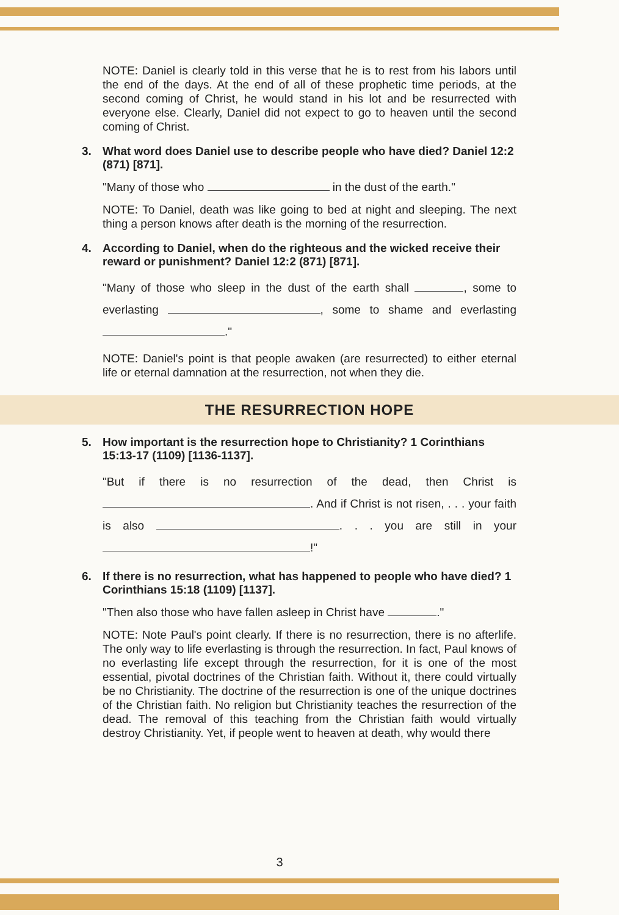NOTE: Daniel is clearly told in this verse that he is to rest from his labors until the end of the days. At the end of all of these prophetic time periods, at the second coming of Christ, he would stand in his lot and be resurrected with everyone else. Clearly, Daniel did not expect to go to heaven until the second coming of Christ.
3. What word does Daniel use to describe people who have died? Daniel 12:2 (871) [871].
"Many of those who in the dust of the earth."
NOTE: To Daniel, death was like going to bed at night and sleeping. The next thing a person knows after death is the morning of the resurrection.
4. According to Daniel, when do the righteous and the wicked receive their reward or punishment? Daniel 12:2 (871) [871].
"Many of those who sleep in the dust of the earth shall , some to everlasting , some to shame and everlasting ."
NOTE: Daniel's point is that people awaken (are resurrected) to either eternal life or eternal damnation at the resurrection, not when they die.
THE RESURRECTION HOPE
5. How important is the resurrection hope to Christianity? 1 Corinthians 15:13-17 (1109) [1136-1137].
"But if there is no resurrection of the dead, then Christ is . And if Christ is not risen, . . . your faith is also . . . you are still in your !"
6. If there is no resurrection, what has happened to people who have died? 1 Corinthians 15:18 (1109) [1137].
"Then also those who have fallen asleep in Christ have ."
NOTE: Note Paul's point clearly. If there is no resurrection, there is no afterlife. The only way to life everlasting is through the resurrection. In fact, Paul knows of no everlasting life except through the resurrection, for it is one of the most essential, pivotal doctrines of the Christian faith. Without it, there could virtually be no Christianity. The doctrine of the resurrection is one of the unique doctrines of the Christian faith. No religion but Christianity teaches the resurrection of the dead. The removal of this teaching from the Christian faith would virtually destroy Christianity. Yet, if people went to heaven at death, why would there
3